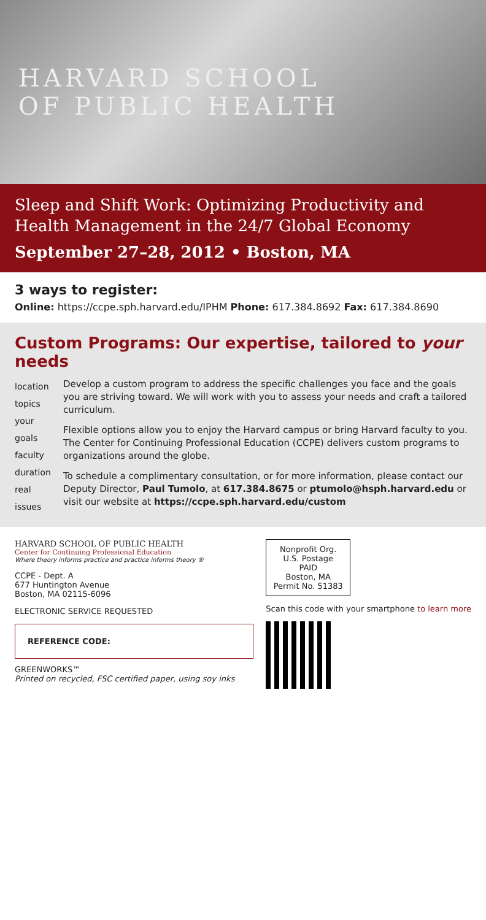HARVARD SCHOOL
OF PUBLIC HEALTH
Sleep and Shift Work: Optimizing Productivity and Health Management in the 24/7 Global Economy
September 27–28, 2012 • Boston, MA
3 ways to register:
Online: https://ccpe.sph.harvard.edu/IPHM Phone: 617.384.8692 Fax: 617.384.8690
Custom Programs: Our expertise, tailored to your needs
location
topics
your goals
faculty
duration
real issues
Develop a custom program to address the specific challenges you face and the goals you are striving toward. We will work with you to assess your needs and craft a tailored curriculum.
Flexible options allow you to enjoy the Harvard campus or bring Harvard faculty to you. The Center for Continuing Professional Education (CCPE) delivers custom programs to organizations around the globe.
To schedule a complimentary consultation, or for more information, please contact our Deputy Director, Paul Tumolo, at 617.384.8675 or ptumolo@hsph.harvard.edu or visit our website at https://ccpe.sph.harvard.edu/custom
HARVARD SCHOOL OF PUBLIC HEALTH
Center for Continuing Professional Education
Where theory informs practice and practice informs theory ®
CCPE - Dept. A
677 Huntington Avenue
Boston, MA 02115-6096
ELECTRONIC SERVICE REQUESTED
REFERENCE CODE:
GREENWORKS™
Printed on recycled, FSC certified paper, using soy inks
Nonprofit Org.
U.S. Postage
PAID
Boston, MA
Permit No. 51383
Scan this code with your smartphone to learn more